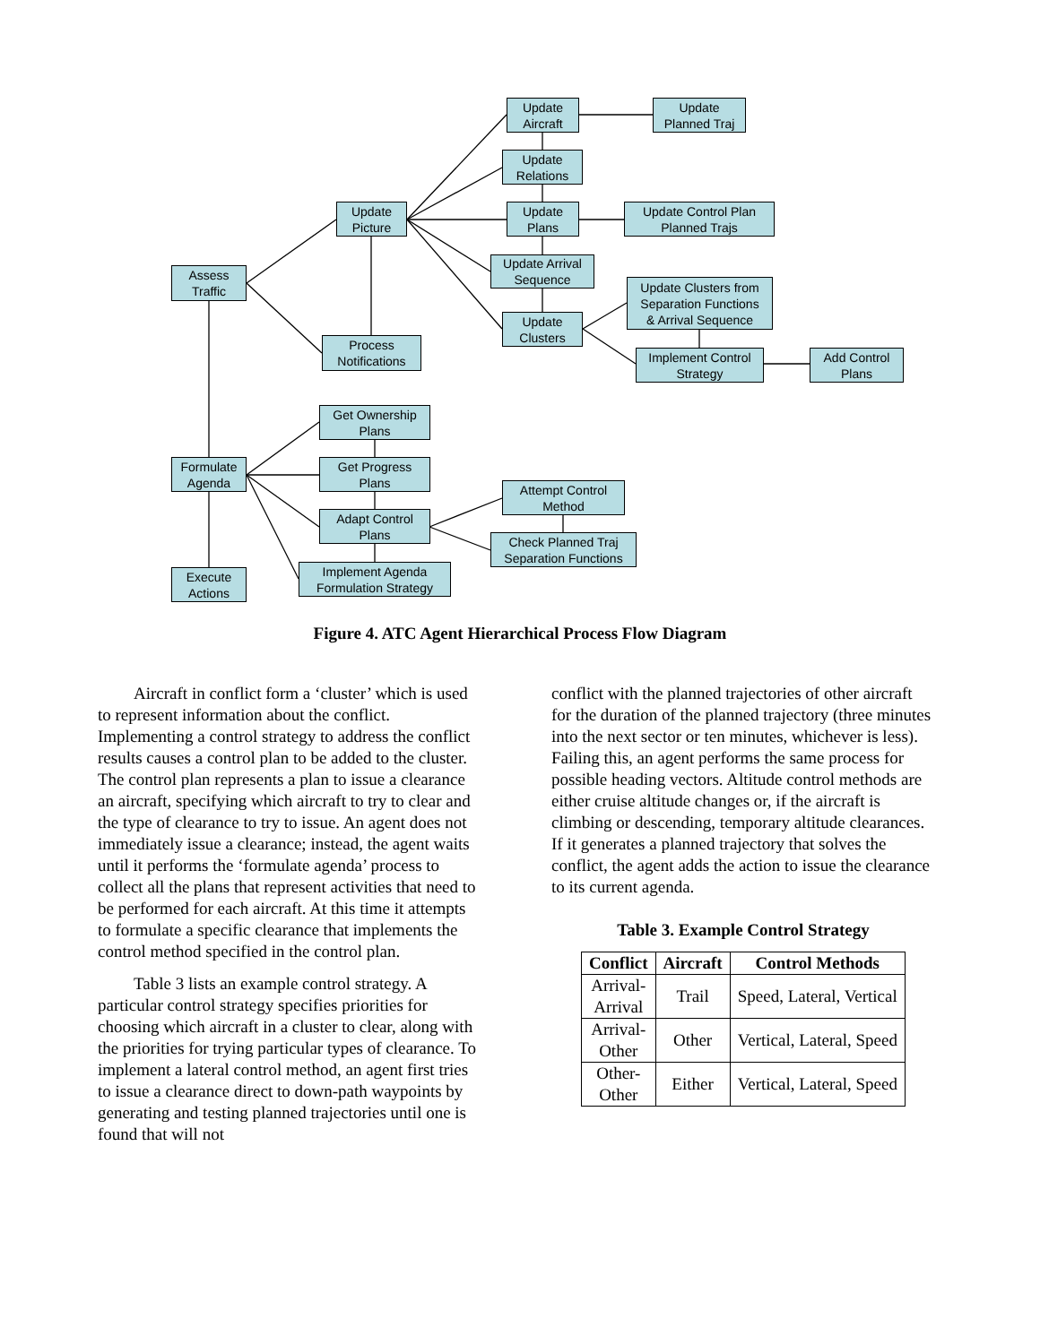Update
Aircraft
Update
Planned Traj
Update
Relations
Update
Picture
Update
Plans
Update Control Plan
Planned Trajs
Update Arrival
Sequence
Assess
Traffic
Update Clusters from
Separation Functions
& Arrival Sequence
Update
Clusters
Process
Notifications
Implement Control
Strategy
Add Control
Plans
Get Ownership
Plans
Formulate
Agenda
Get Progress
Plans
Attempt Control
Method
Adapt Control
Plans
Check Planned Traj
Separation Functions
Implement Agenda
Formulation Strategy
Execute
Actions
Figure 4. ATC Agent Hierarchical Process Flow Diagram
Aircraft in conflict form a ‘cluster’ which is used to represent information about the conflict. Implementing a control strategy to address the conflict results causes a control plan to be added to the cluster. The control plan represents a plan to issue a clearance an aircraft, specifying which aircraft to try to clear and the type of clearance to try to issue. An agent does not immediately issue a clearance; instead, the agent waits until it performs the ‘formulate agenda’ process to collect all the plans that represent activities that need to be performed for each aircraft. At this time it attempts to formulate a specific clearance that implements the control method specified in the control plan.
Table 3 lists an example control strategy. A particular control strategy specifies priorities for choosing which aircraft in a cluster to clear, along with the priorities for trying particular types of clearance. To implement a lateral control method, an agent first tries to issue a clearance direct to down-path waypoints by generating and testing planned trajectories until one is found that will not
conflict with the planned trajectories of other aircraft for the duration of the planned trajectory (three minutes into the next sector or ten minutes, whichever is less). Failing this, an agent performs the same process for possible heading vectors. Altitude control methods are either cruise altitude changes or, if the aircraft is climbing or descending, temporary altitude clearances. If it generates a planned trajectory that solves the conflict, the agent adds the action to issue the clearance to its current agenda.
Table 3. Example Control Strategy
| Conflict | Aircraft | Control Methods |
| --- | --- | --- |
| Arrival- Arrival | Trail | Speed, Lateral, Vertical |
| Arrival- Other | Other | Vertical, Lateral, Speed |
| Other- Other | Either | Vertical, Lateral, Speed |